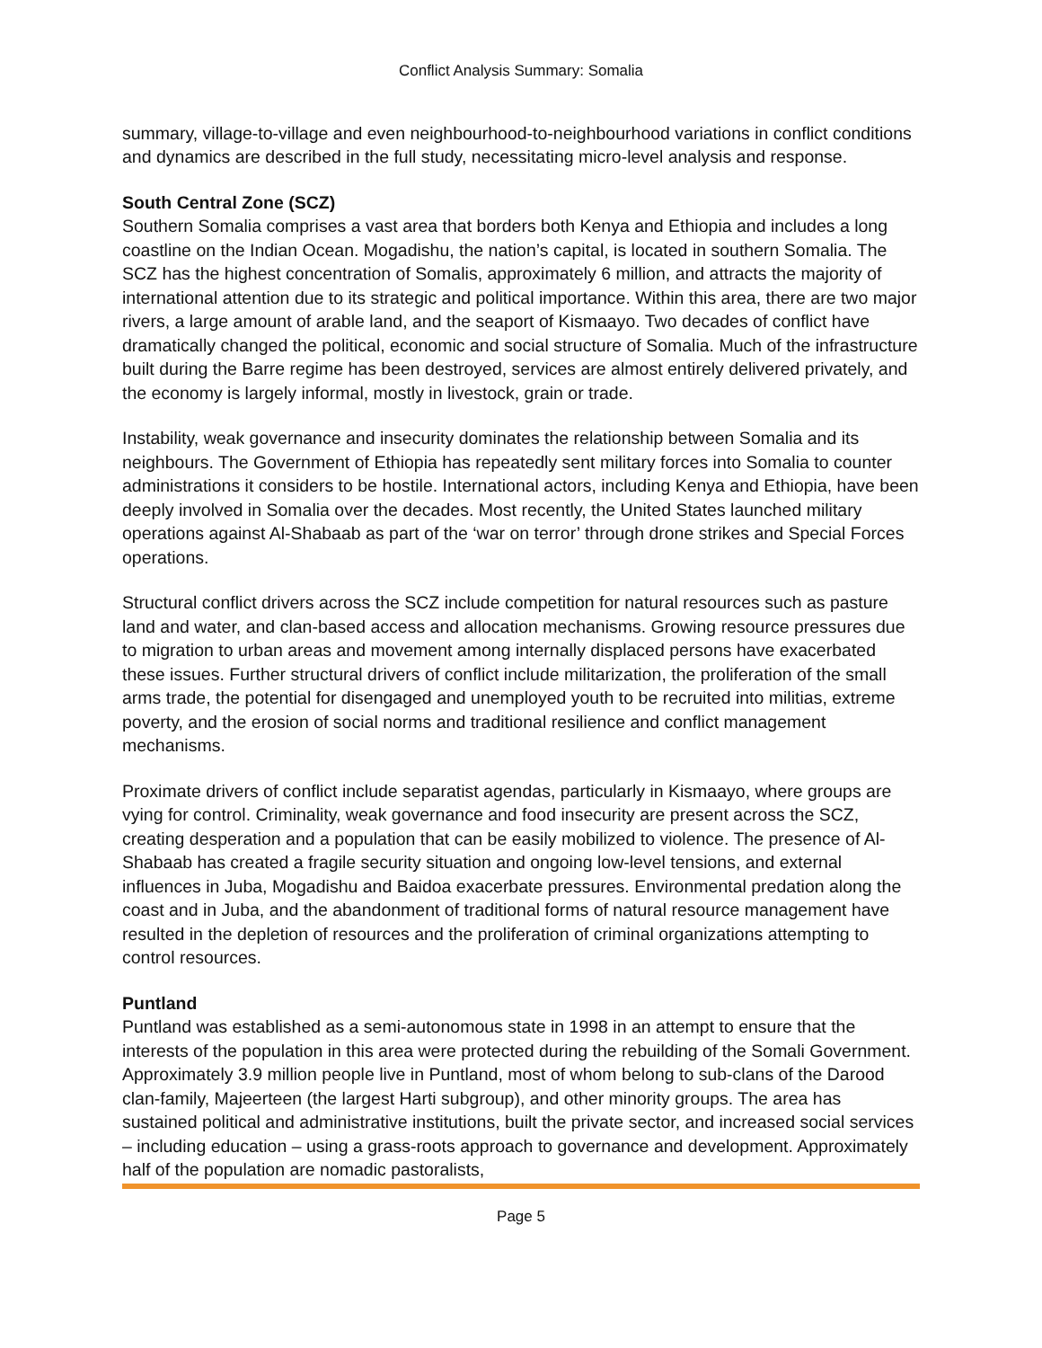Conflict Analysis Summary: Somalia
summary, village-to-village and even neighbourhood-to-neighbourhood variations in conflict conditions and dynamics are described in the full study, necessitating micro-level analysis and response.
South Central Zone (SCZ)
Southern Somalia comprises a vast area that borders both Kenya and Ethiopia and includes a long coastline on the Indian Ocean. Mogadishu, the nation’s capital, is located in southern Somalia. The SCZ has the highest concentration of Somalis, approximately 6 million, and attracts the majority of international attention due to its strategic and political importance. Within this area, there are two major rivers, a large amount of arable land, and the seaport of Kismaayo. Two decades of conflict have dramatically changed the political, economic and social structure of Somalia. Much of the infrastructure built during the Barre regime has been destroyed, services are almost entirely delivered privately, and the economy is largely informal, mostly in livestock, grain or trade.
Instability, weak governance and insecurity dominates the relationship between Somalia and its neighbours. The Government of Ethiopia has repeatedly sent military forces into Somalia to counter administrations it considers to be hostile. International actors, including Kenya and Ethiopia, have been deeply involved in Somalia over the decades. Most recently, the United States launched military operations against Al-Shabaab as part of the ‘war on terror’ through drone strikes and Special Forces operations.
Structural conflict drivers across the SCZ include competition for natural resources such as pasture land and water, and clan-based access and allocation mechanisms. Growing resource pressures due to migration to urban areas and movement among internally displaced persons have exacerbated these issues. Further structural drivers of conflict include militarization, the proliferation of the small arms trade, the potential for disengaged and unemployed youth to be recruited into militias, extreme poverty, and the erosion of social norms and traditional resilience and conflict management mechanisms.
Proximate drivers of conflict include separatist agendas, particularly in Kismaayo, where groups are vying for control. Criminality, weak governance and food insecurity are present across the SCZ, creating desperation and a population that can be easily mobilized to violence. The presence of Al-Shabaab has created a fragile security situation and ongoing low-level tensions, and external influences in Juba, Mogadishu and Baidoa exacerbate pressures. Environmental predation along the coast and in Juba, and the abandonment of traditional forms of natural resource management have resulted in the depletion of resources and the proliferation of criminal organizations attempting to control resources.
Puntland
Puntland was established as a semi-autonomous state in 1998 in an attempt to ensure that the interests of the population in this area were protected during the rebuilding of the Somali Government. Approximately 3.9 million people live in Puntland, most of whom belong to sub-clans of the Darood clan-family, Majeerteen (the largest Harti subgroup), and other minority groups. The area has sustained political and administrative institutions, built the private sector, and increased social services – including education – using a grass-roots approach to governance and development. Approximately half of the population are nomadic pastoralists,
Page 5